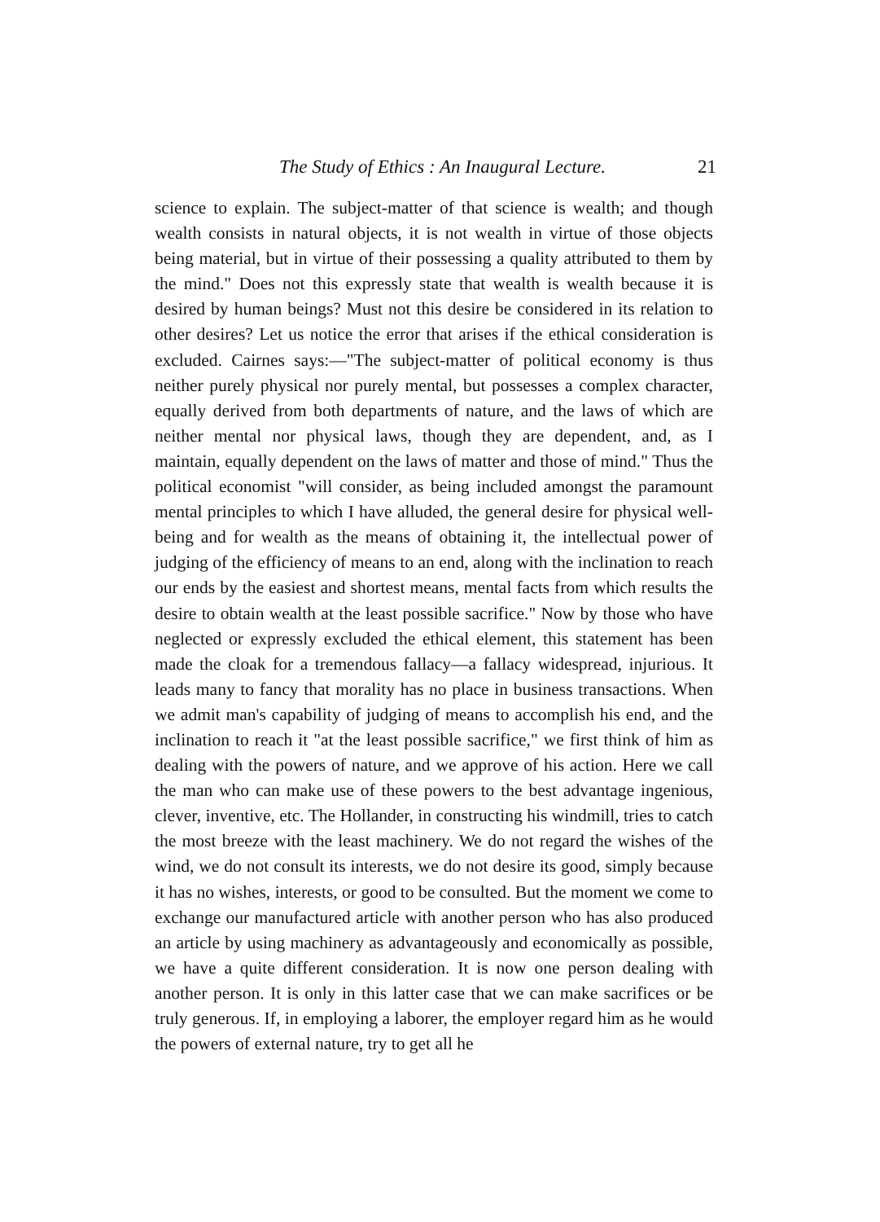The Study of Ethics : An Inaugural Lecture. 21
science to explain. The subject-matter of that science is wealth; and though wealth consists in natural objects, it is not wealth in virtue of those objects being material, but in virtue of their possessing a quality attributed to them by the mind." Does not this expressly state that wealth is wealth because it is desired by human beings? Must not this desire be considered in its relation to other desires? Let us notice the error that arises if the ethical consideration is excluded. Cairnes says:—"The subject-matter of political economy is thus neither purely physical nor purely mental, but possesses a complex character, equally derived from both departments of nature, and the laws of which are neither mental nor physical laws, though they are dependent, and, as I maintain, equally dependent on the laws of matter and those of mind." Thus the political economist "will consider, as being included amongst the paramount mental principles to which I have alluded, the general desire for physical well-being and for wealth as the means of obtaining it, the intellectual power of judging of the efficiency of means to an end, along with the inclination to reach our ends by the easiest and shortest means, mental facts from which results the desire to obtain wealth at the least possible sacrifice." Now by those who have neglected or expressly excluded the ethical element, this statement has been made the cloak for a tremendous fallacy—a fallacy widespread, injurious. It leads many to fancy that morality has no place in business transactions. When we admit man's capability of judging of means to accomplish his end, and the inclination to reach it "at the least possible sacrifice," we first think of him as dealing with the powers of nature, and we approve of his action. Here we call the man who can make use of these powers to the best advantage ingenious, clever, inventive, etc. The Hollander, in constructing his windmill, tries to catch the most breeze with the least machinery. We do not regard the wishes of the wind, we do not consult its interests, we do not desire its good, simply because it has no wishes, interests, or good to be consulted. But the moment we come to exchange our manufactured article with another person who has also produced an article by using machinery as advantageously and economically as possible, we have a quite different consideration. It is now one person dealing with another person. It is only in this latter case that we can make sacrifices or be truly generous. If, in employing a laborer, the employer regard him as he would the powers of external nature, try to get all he